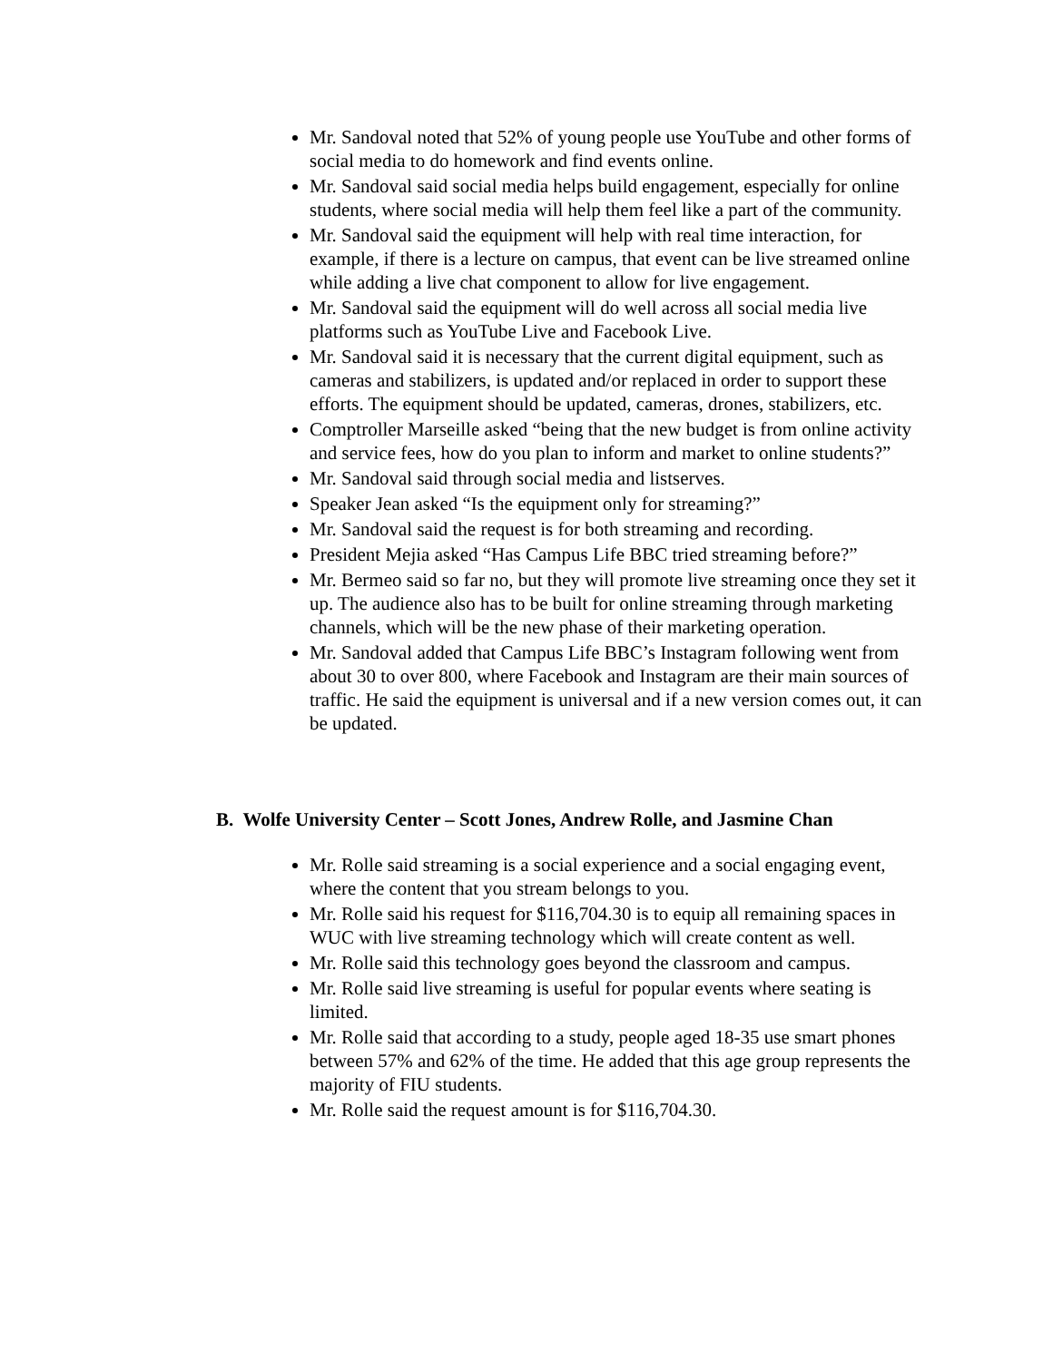Mr. Sandoval noted that 52% of young people use YouTube and other forms of social media to do homework and find events online.
Mr. Sandoval said social media helps build engagement, especially for online students, where social media will help them feel like a part of the community.
Mr. Sandoval said the equipment will help with real time interaction, for example, if there is a lecture on campus, that event can be live streamed online while adding a live chat component to allow for live engagement.
Mr. Sandoval said the equipment will do well across all social media live platforms such as YouTube Live and Facebook Live.
Mr. Sandoval said it is necessary that the current digital equipment, such as cameras and stabilizers, is updated and/or replaced in order to support these efforts. The equipment should be updated, cameras, drones, stabilizers, etc.
Comptroller Marseille asked “being that the new budget is from online activity and service fees, how do you plan to inform and market to online students?”
Mr. Sandoval said through social media and listserves.
Speaker Jean asked “Is the equipment only for streaming?”
Mr. Sandoval said the request is for both streaming and recording.
President Mejia asked “Has Campus Life BBC tried streaming before?”
Mr. Bermeo said so far no, but they will promote live streaming once they set it up. The audience also has to be built for online streaming through marketing channels, which will be the new phase of their marketing operation.
Mr. Sandoval added that Campus Life BBC’s Instagram following went from about 30 to over 800, where Facebook and Instagram are their main sources of traffic. He said the equipment is universal and if a new version comes out, it can be updated.
B. Wolfe University Center – Scott Jones, Andrew Rolle, and Jasmine Chan
Mr. Rolle said streaming is a social experience and a social engaging event, where the content that you stream belongs to you.
Mr. Rolle said his request for $116,704.30 is to equip all remaining spaces in WUC with live streaming technology which will create content as well.
Mr. Rolle said this technology goes beyond the classroom and campus.
Mr. Rolle said live streaming is useful for popular events where seating is limited.
Mr. Rolle said that according to a study, people aged 18-35 use smart phones between 57% and 62% of the time. He added that this age group represents the majority of FIU students.
Mr. Rolle said the request amount is for $116,704.30.